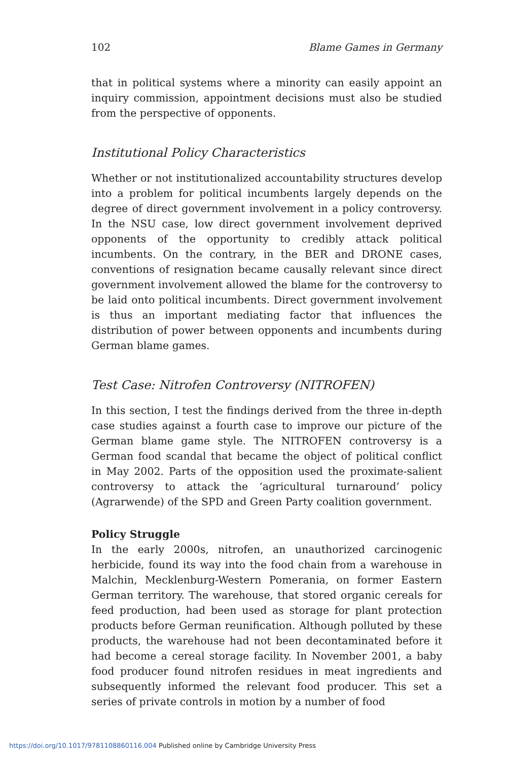102 Blame Games in Germany
that in political systems where a minority can easily appoint an inquiry commission, appointment decisions must also be studied from the perspective of opponents.
Institutional Policy Characteristics
Whether or not institutionalized accountability structures develop into a problem for political incumbents largely depends on the degree of direct government involvement in a policy controversy. In the NSU case, low direct government involvement deprived opponents of the opportunity to credibly attack political incumbents. On the contrary, in the BER and DRONE cases, conventions of resignation became causally relevant since direct government involvement allowed the blame for the controversy to be laid onto political incumbents. Direct government involvement is thus an important mediating factor that influences the distribution of power between opponents and incumbents during German blame games.
Test Case: Nitrofen Controversy (NITROFEN)
In this section, I test the findings derived from the three in-depth case studies against a fourth case to improve our picture of the German blame game style. The NITROFEN controversy is a German food scandal that became the object of political conflict in May 2002. Parts of the opposition used the proximate-salient controversy to attack the ‘agricultural turnaround’ policy (Agrarwende) of the SPD and Green Party coalition government.
Policy Struggle
In the early 2000s, nitrofen, an unauthorized carcinogenic herbicide, found its way into the food chain from a warehouse in Malchin, Mecklenburg-Western Pomerania, on former Eastern German territory. The warehouse, that stored organic cereals for feed production, had been used as storage for plant protection products before German reunification. Although polluted by these products, the warehouse had not been decontaminated before it had become a cereal storage facility. In November 2001, a baby food producer found nitrofen residues in meat ingredients and subsequently informed the relevant food producer. This set a series of private controls in motion by a number of food
https://doi.org/10.1017/9781108860116.004 Published online by Cambridge University Press